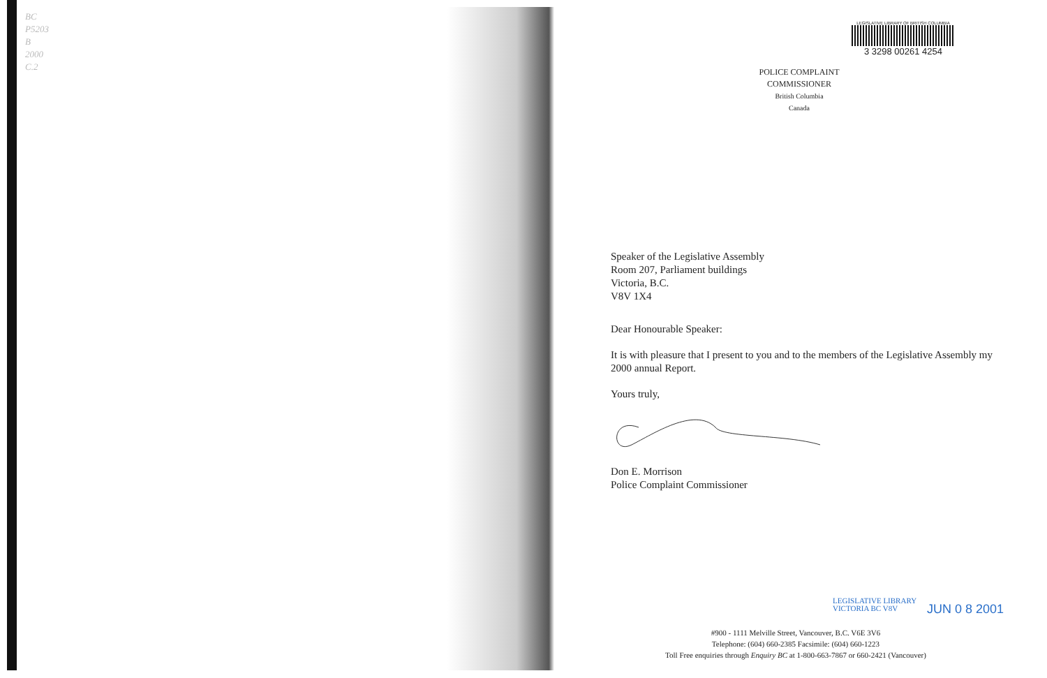BC
P5203
B
2000
C.2
LEGISLATIVE LIBRARY OF BRITISH COLUMBIA
3 3298 00261 4254
POLICE COMPLAINT COMMISSIONER
British Columbia
Canada
Speaker of the Legislative Assembly
Room 207, Parliament buildings
Victoria, B.C.
V8V 1X4
Dear Honourable Speaker:
It is with pleasure that I present to you and to the members of the Legislative Assembly my 2000 annual Report.
Yours truly,
Don E. Morrison
Police Complaint Commissioner
LEGISLATIVE LIBRARY
VICTORIA BC V8V
JUN 0 8 2001
#900 - 1111 Melville Street, Vancouver, B.C. V6E 3V6
Telephone: (604) 660-2385 Facsimile: (604) 660-1223
Toll Free enquiries through Enquiry BC at 1-800-663-7867 or 660-2421 (Vancouver)